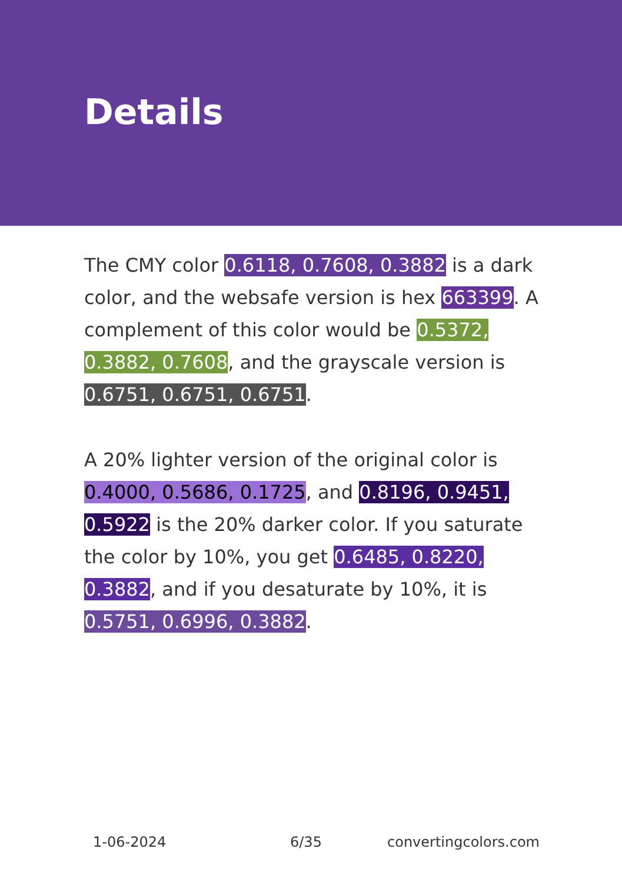Details
The CMY color 0.6118, 0.7608, 0.3882 is a dark color, and the websafe version is hex 663399. A complement of this color would be 0.5372, 0.3882, 0.7608, and the grayscale version is 0.6751, 0.6751, 0.6751.
A 20% lighter version of the original color is 0.4000, 0.5686, 0.1725, and 0.8196, 0.9451, 0.5922 is the 20% darker color. If you saturate the color by 10%, you get 0.6485, 0.8220, 0.3882, and if you desaturate by 10%, it is 0.5751, 0.6996, 0.3882.
1-06-2024 6/35 convertingcolors.com